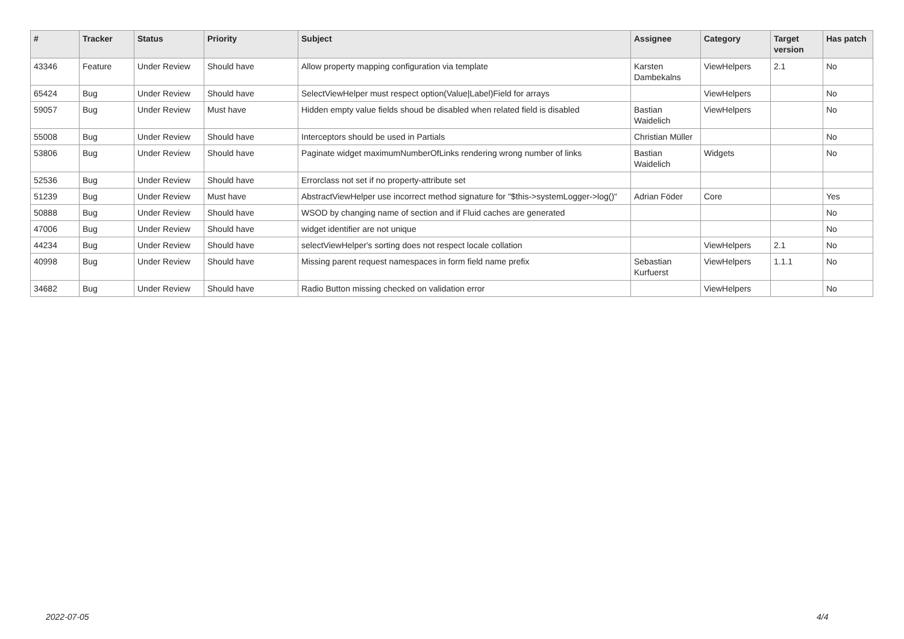| # | Tracker | Status | Priority | Subject | Assignee | Category | Target version | Has patch |
| --- | --- | --- | --- | --- | --- | --- | --- | --- |
| 43346 | Feature | Under Review | Should have | Allow property mapping configuration via template | Karsten Dambekalns | ViewHelpers | 2.1 | No |
| 65424 | Bug | Under Review | Should have | SelectViewHelper must respect option(Value/Label)Field for arrays | | ViewHelpers | | No |
| 59057 | Bug | Under Review | Must have | Hidden empty value fields shoud be disabled when related field is disabled | Bastian Waidelich | ViewHelpers | | No |
| 55008 | Bug | Under Review | Should have | Interceptors should be used in Partials | Christian Müller | | | No |
| 53806 | Bug | Under Review | Should have | Paginate widget maximumNumberOfLinks rendering wrong number of links | Bastian Waidelich | Widgets | | No |
| 52536 | Bug | Under Review | Should have | Errorclass not set if no property-attribute set | | | | |
| 51239 | Bug | Under Review | Must have | AbstractViewHelper use incorrect method signature for "$this->systemLogger->log()" | Adrian Föder | Core | | Yes |
| 50888 | Bug | Under Review | Should have | WSOD by changing name of section and if Fluid caches are generated | | | | No |
| 47006 | Bug | Under Review | Should have | widget identifier are not unique | | | | No |
| 44234 | Bug | Under Review | Should have | selectViewHelper's sorting does not respect locale collation | | ViewHelpers | 2.1 | No |
| 40998 | Bug | Under Review | Should have | Missing parent request namespaces in form field name prefix | Sebastian Kurfuerst | ViewHelpers | 1.1.1 | No |
| 34682 | Bug | Under Review | Should have | Radio Button missing checked on validation error | | ViewHelpers | | No |
2022-07-05 4/4